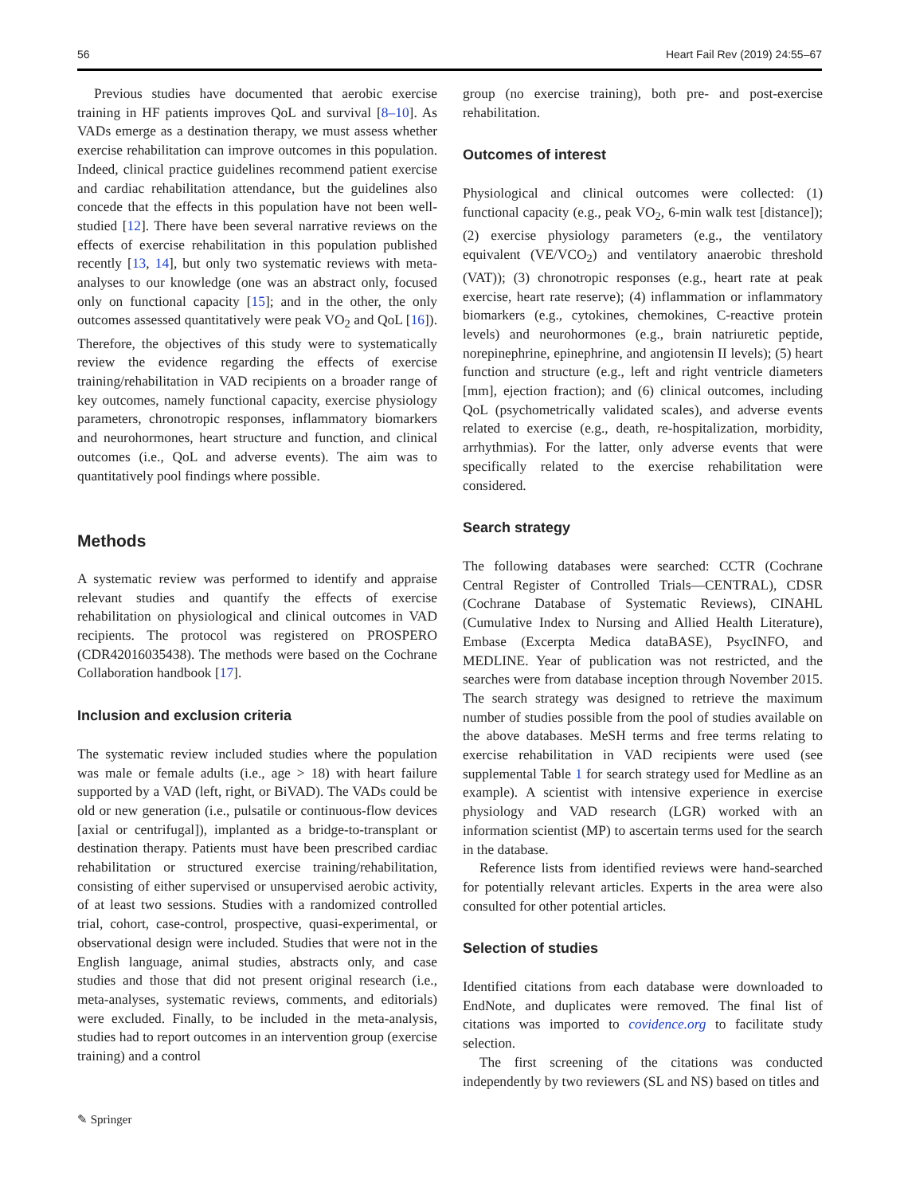56 Heart Fail Rev (2019) 24:55–67
Previous studies have documented that aerobic exercise training in HF patients improves QoL and survival [8–10]. As VADs emerge as a destination therapy, we must assess whether exercise rehabilitation can improve outcomes in this population. Indeed, clinical practice guidelines recommend patient exercise and cardiac rehabilitation attendance, but the guidelines also concede that the effects in this population have not been well-studied [12]. There have been several narrative reviews on the effects of exercise rehabilitation in this population published recently [13, 14], but only two systematic reviews with meta-analyses to our knowledge (one was an abstract only, focused only on functional capacity [15]; and in the other, the only outcomes assessed quantitatively were peak VO<sub>2</sub> and QoL [16]). Therefore, the objectives of this study were to systematically review the evidence regarding the effects of exercise training/rehabilitation in VAD recipients on a broader range of key outcomes, namely functional capacity, exercise physiology parameters, chronotropic responses, inflammatory biomarkers and neurohormones, heart structure and function, and clinical outcomes (i.e., QoL and adverse events). The aim was to quantitatively pool findings where possible.
Methods
A systematic review was performed to identify and appraise relevant studies and quantify the effects of exercise rehabilitation on physiological and clinical outcomes in VAD recipients. The protocol was registered on PROSPERO (CDR42016035438). The methods were based on the Cochrane Collaboration handbook [17].
Inclusion and exclusion criteria
The systematic review included studies where the population was male or female adults (i.e., age > 18) with heart failure supported by a VAD (left, right, or BiVAD). The VADs could be old or new generation (i.e., pulsatile or continuous-flow devices [axial or centrifugal]), implanted as a bridge-to-transplant or destination therapy. Patients must have been prescribed cardiac rehabilitation or structured exercise training/rehabilitation, consisting of either supervised or unsupervised aerobic activity, of at least two sessions. Studies with a randomized controlled trial, cohort, case-control, prospective, quasi-experimental, or observational design were included. Studies that were not in the English language, animal studies, abstracts only, and case studies and those that did not present original research (i.e., meta-analyses, systematic reviews, comments, and editorials) were excluded. Finally, to be included in the meta-analysis, studies had to report outcomes in an intervention group (exercise training) and a control
group (no exercise training), both pre- and post-exercise rehabilitation.
Outcomes of interest
Physiological and clinical outcomes were collected: (1) functional capacity (e.g., peak VO<sub>2</sub>, 6-min walk test [distance]); (2) exercise physiology parameters (e.g., the ventilatory equivalent (VE/VCO<sub>2</sub>) and ventilatory anaerobic threshold (VAT)); (3) chronotropic responses (e.g., heart rate at peak exercise, heart rate reserve); (4) inflammation or inflammatory biomarkers (e.g., cytokines, chemokines, C-reactive protein levels) and neurohormones (e.g., brain natriuretic peptide, norepinephrine, epinephrine, and angiotensin II levels); (5) heart function and structure (e.g., left and right ventricle diameters [mm], ejection fraction); and (6) clinical outcomes, including QoL (psychometrically validated scales), and adverse events related to exercise (e.g., death, re-hospitalization, morbidity, arrhythmias). For the latter, only adverse events that were specifically related to the exercise rehabilitation were considered.
Search strategy
The following databases were searched: CCTR (Cochrane Central Register of Controlled Trials—CENTRAL), CDSR (Cochrane Database of Systematic Reviews), CINAHL (Cumulative Index to Nursing and Allied Health Literature), Embase (Excerpta Medica dataBASE), PsycINFO, and MEDLINE. Year of publication was not restricted, and the searches were from database inception through November 2015. The search strategy was designed to retrieve the maximum number of studies possible from the pool of studies available on the above databases. MeSH terms and free terms relating to exercise rehabilitation in VAD recipients were used (see supplemental Table 1 for search strategy used for Medline as an example). A scientist with intensive experience in exercise physiology and VAD research (LGR) worked with an information scientist (MP) to ascertain terms used for the search in the database.
Reference lists from identified reviews were hand-searched for potentially relevant articles. Experts in the area were also consulted for other potential articles.
Selection of studies
Identified citations from each database were downloaded to EndNote, and duplicates were removed. The final list of citations was imported to covidence.org to facilitate study selection.
The first screening of the citations was conducted independently by two reviewers (SL and NS) based on titles and
✎ Springer